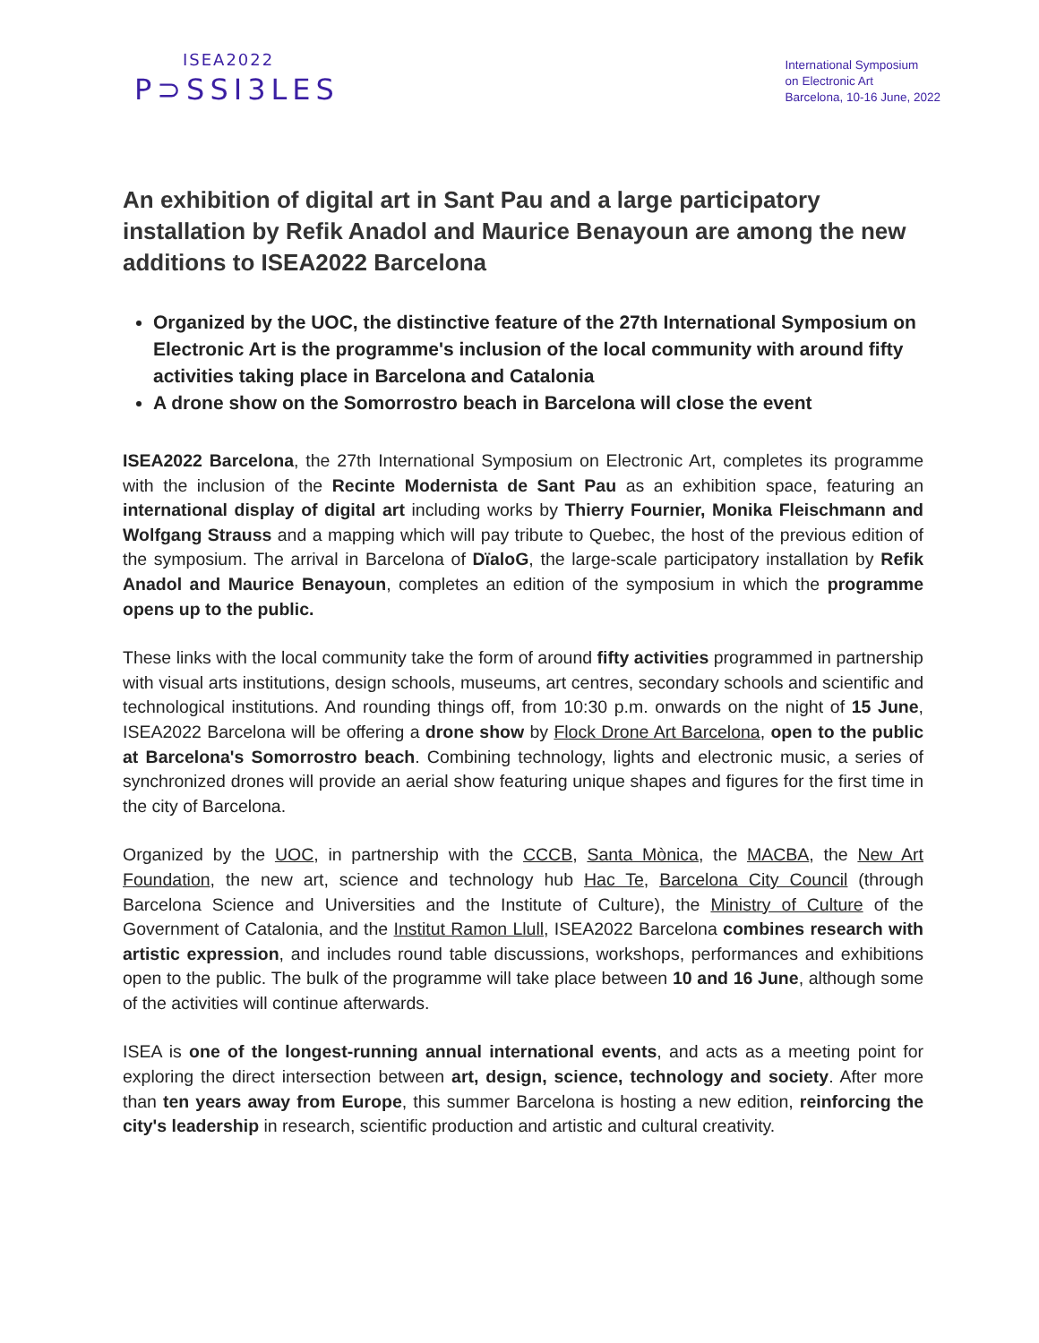ISEA2022
P⊃SSI3LES
International Symposium
on Electronic Art
Barcelona, 10-16 June, 2022
An exhibition of digital art in Sant Pau and a large participatory installation by Refik Anadol and Maurice Benayoun are among the new additions to ISEA2022 Barcelona
Organized by the UOC, the distinctive feature of the 27th International Symposium on Electronic Art is the programme's inclusion of the local community with around fifty activities taking place in Barcelona and Catalonia
A drone show on the Somorrostro beach in Barcelona will close the event
ISEA2022 Barcelona, the 27th International Symposium on Electronic Art, completes its programme with the inclusion of the Recinte Modernista de Sant Pau as an exhibition space, featuring an international display of digital art including works by Thierry Fournier, Monika Fleischmann and Wolfgang Strauss and a mapping which will pay tribute to Quebec, the host of the previous edition of the symposium. The arrival in Barcelona of DïaloG, the large-scale participatory installation by Refik Anadol and Maurice Benayoun, completes an edition of the symposium in which the programme opens up to the public.
These links with the local community take the form of around fifty activities programmed in partnership with visual arts institutions, design schools, museums, art centres, secondary schools and scientific and technological institutions. And rounding things off, from 10:30 p.m. onwards on the night of 15 June, ISEA2022 Barcelona will be offering a drone show by Flock Drone Art Barcelona, open to the public at Barcelona's Somorrostro beach. Combining technology, lights and electronic music, a series of synchronized drones will provide an aerial show featuring unique shapes and figures for the first time in the city of Barcelona.
Organized by the UOC, in partnership with the CCCB, Santa Mònica, the MACBA, the New Art Foundation, the new art, science and technology hub Hac Te, Barcelona City Council (through Barcelona Science and Universities and the Institute of Culture), the Ministry of Culture of the Government of Catalonia, and the Institut Ramon Llull, ISEA2022 Barcelona combines research with artistic expression, and includes round table discussions, workshops, performances and exhibitions open to the public. The bulk of the programme will take place between 10 and 16 June, although some of the activities will continue afterwards.
ISEA is one of the longest-running annual international events, and acts as a meeting point for exploring the direct intersection between art, design, science, technology and society. After more than ten years away from Europe, this summer Barcelona is hosting a new edition, reinforcing the city's leadership in research, scientific production and artistic and cultural creativity.